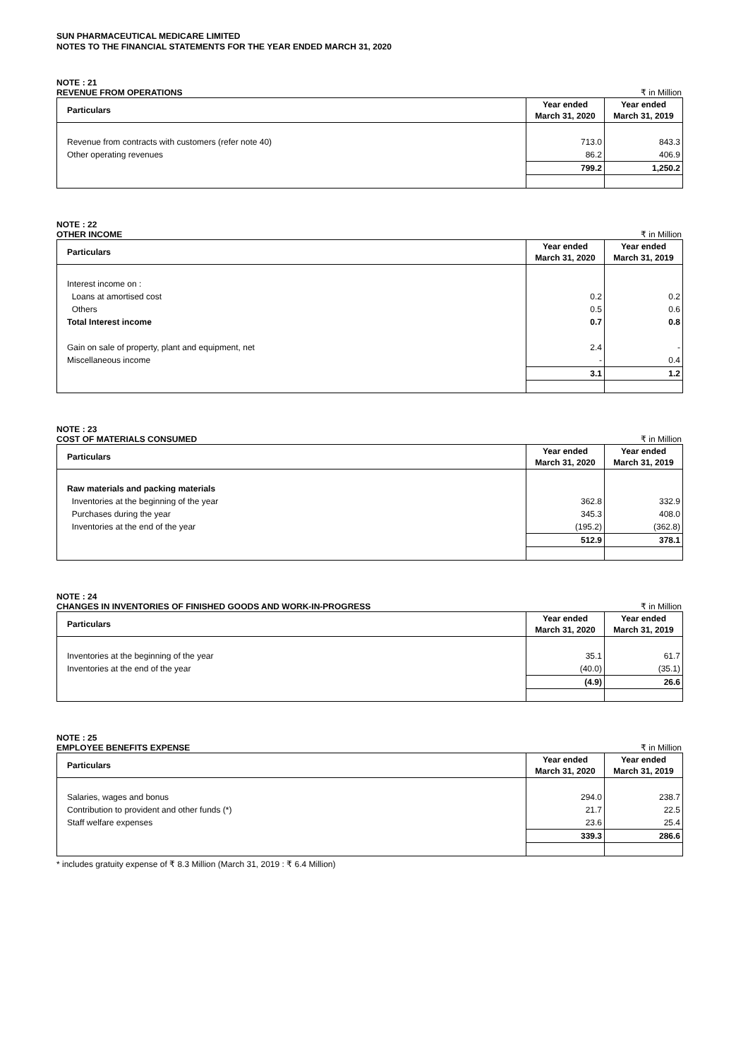SUN PHARMACEUTICAL MEDICARE LIMITED
NOTES TO THE FINANCIAL STATEMENTS FOR THE YEAR ENDED MARCH 31, 2020
NOTE : 21
REVENUE FROM OPERATIONS ₹ in Million
| Particulars | Year ended March 31, 2020 | Year ended March 31, 2019 |
| --- | --- | --- |
| Revenue from contracts with customers (refer note 40) | 713.0 | 843.3 |
| Other operating revenues | 86.2 | 406.9 |
| | 799.2 | 1,250.2 |
NOTE : 22
OTHER INCOME ₹ in Million
| Particulars | Year ended March 31, 2020 | Year ended March 31, 2019 |
| --- | --- | --- |
| Interest income on : | | |
| Loans at amortised cost | 0.2 | 0.2 |
| Others | 0.5 | 0.6 |
| Total Interest income | 0.7 | 0.8 |
| Gain on sale of property, plant and equipment, net | 2.4 | - |
| Miscellaneous income | - | 0.4 |
| | 3.1 | 1.2 |
NOTE : 23
COST OF MATERIALS CONSUMED ₹ in Million
| Particulars | Year ended March 31, 2020 | Year ended March 31, 2019 |
| --- | --- | --- |
| Raw materials and packing materials | | |
| Inventories at the beginning of the year | 362.8 | 332.9 |
| Purchases during the year | 345.3 | 408.0 |
| Inventories at the end of the year | (195.2) | (362.8) |
| | 512.9 | 378.1 |
NOTE : 24
CHANGES IN INVENTORIES OF FINISHED GOODS AND WORK-IN-PROGRESS ₹ in Million
| Particulars | Year ended March 31, 2020 | Year ended March 31, 2019 |
| --- | --- | --- |
| Inventories at the beginning of the year | 35.1 | 61.7 |
| Inventories at the end of the year | (40.0) | (35.1) |
| | (4.9) | 26.6 |
NOTE : 25
EMPLOYEE BENEFITS EXPENSE ₹ in Million
| Particulars | Year ended March 31, 2020 | Year ended March 31, 2019 |
| --- | --- | --- |
| Salaries, wages and bonus | 294.0 | 238.7 |
| Contribution to provident and other funds (*) | 21.7 | 22.5 |
| Staff welfare expenses | 23.6 | 25.4 |
| | 339.3 | 286.6 |
* includes gratuity expense of ₹ 8.3 Million (March 31, 2019 : ₹ 6.4 Million)